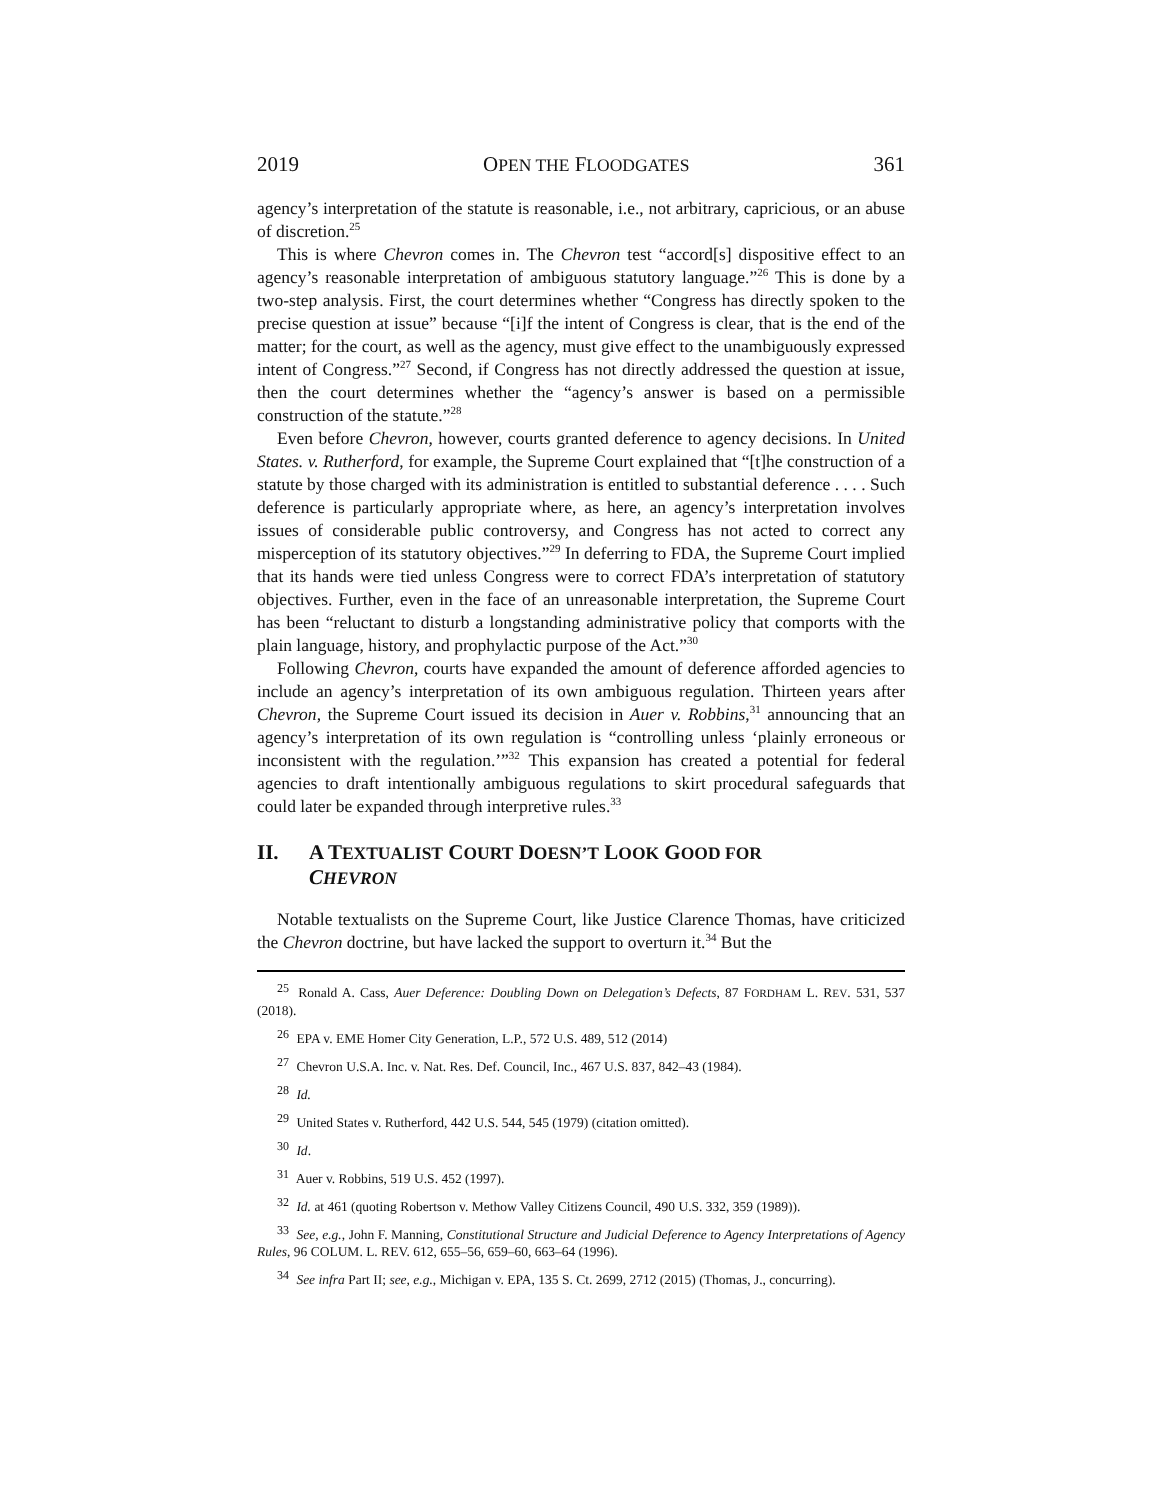2019 OPEN THE FLOODGATES 361
agency’s interpretation of the statute is reasonable, i.e., not arbitrary, capricious, or an abuse of discretion.<sup>25</sup>
This is where Chevron comes in. The Chevron test “accord[s] dispositive effect to an agency’s reasonable interpretation of ambiguous statutory language.”<sup>26</sup> This is done by a two-step analysis. First, the court determines whether “Congress has directly spoken to the precise question at issue” because “[i]f the intent of Congress is clear, that is the end of the matter; for the court, as well as the agency, must give effect to the unambiguously expressed intent of Congress.”<sup>27</sup> Second, if Congress has not directly addressed the question at issue, then the court determines whether the “agency’s answer is based on a permissible construction of the statute.”<sup>28</sup>
Even before Chevron, however, courts granted deference to agency decisions. In United States. v. Rutherford, for example, the Supreme Court explained that “[t]he construction of a statute by those charged with its administration is entitled to substantial deference . . . . Such deference is particularly appropriate where, as here, an agency’s interpretation involves issues of considerable public controversy, and Congress has not acted to correct any misperception of its statutory objectives.”<sup>29</sup> In deferring to FDA, the Supreme Court implied that its hands were tied unless Congress were to correct FDA’s interpretation of statutory objectives. Further, even in the face of an unreasonable interpretation, the Supreme Court has been “reluctant to disturb a longstanding administrative policy that comports with the plain language, history, and prophylactic purpose of the Act.”<sup>30</sup>
Following Chevron, courts have expanded the amount of deference afforded agencies to include an agency’s interpretation of its own ambiguous regulation. Thirteen years after Chevron, the Supreme Court issued its decision in Auer v. Robbins,<sup>31</sup> announcing that an agency’s interpretation of its own regulation is “controlling unless ‘plainly erroneous or inconsistent with the regulation.’”<sup>32</sup> This expansion has created a potential for federal agencies to draft intentionally ambiguous regulations to skirt procedural safeguards that could later be expanded through interpretive rules.<sup>33</sup>
II. A TEXTUALIST COURT DOESN’T LOOK GOOD FOR
CHEVRON
Notable textualists on the Supreme Court, like Justice Clarence Thomas, have criticized the Chevron doctrine, but have lacked the support to overturn it.<sup>34</sup> But the
<sup>25</sup> Ronald A. Cass, Auer Deference: Doubling Down on Delegation’s Defects, 87 FORDHAM L. REV. 531, 537 (2018).
<sup>26</sup> EPA v. EME Homer City Generation, L.P., 572 U.S. 489, 512 (2014)
<sup>27</sup> Chevron U.S.A. Inc. v. Nat. Res. Def. Council, Inc., 467 U.S. 837, 842–43 (1984).
<sup>28</sup> Id.
<sup>29</sup> United States v. Rutherford, 442 U.S. 544, 545 (1979) (citation omitted).
<sup>30</sup> Id.
<sup>31</sup> Auer v. Robbins, 519 U.S. 452 (1997).
<sup>32</sup> Id. at 461 (quoting Robertson v. Methow Valley Citizens Council, 490 U.S. 332, 359 (1989)).
<sup>33</sup> See, e.g., John F. Manning, Constitutional Structure and Judicial Deference to Agency Interpretations of Agency Rules, 96 COLUM. L. REV. 612, 655–56, 659–60, 663–64 (1996).
<sup>34</sup> See infra Part II; see, e.g., Michigan v. EPA, 135 S. Ct. 2699, 2712 (2015) (Thomas, J., concurring).